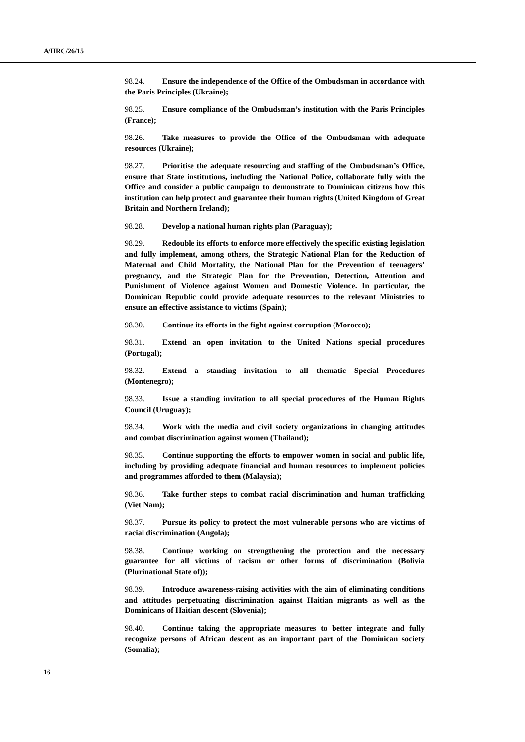A/HRC/26/15
98.24. Ensure the independence of the Office of the Ombudsman in accordance with the Paris Principles (Ukraine);
98.25. Ensure compliance of the Ombudsman’s institution with the Paris Principles (France);
98.26. Take measures to provide the Office of the Ombudsman with adequate resources (Ukraine);
98.27. Prioritise the adequate resourcing and staffing of the Ombudsman’s Office, ensure that State institutions, including the National Police, collaborate fully with the Office and consider a public campaign to demonstrate to Dominican citizens how this institution can help protect and guarantee their human rights (United Kingdom of Great Britain and Northern Ireland);
98.28. Develop a national human rights plan (Paraguay);
98.29. Redouble its efforts to enforce more effectively the specific existing legislation and fully implement, among others, the Strategic National Plan for the Reduction of Maternal and Child Mortality, the National Plan for the Prevention of teenagers’ pregnancy, and the Strategic Plan for the Prevention, Detection, Attention and Punishment of Violence against Women and Domestic Violence. In particular, the Dominican Republic could provide adequate resources to the relevant Ministries to ensure an effective assistance to victims (Spain);
98.30. Continue its efforts in the fight against corruption (Morocco);
98.31. Extend an open invitation to the United Nations special procedures (Portugal);
98.32. Extend a standing invitation to all thematic Special Procedures (Montenegro);
98.33. Issue a standing invitation to all special procedures of the Human Rights Council (Uruguay);
98.34. Work with the media and civil society organizations in changing attitudes and combat discrimination against women (Thailand);
98.35. Continue supporting the efforts to empower women in social and public life, including by providing adequate financial and human resources to implement policies and programmes afforded to them (Malaysia);
98.36. Take further steps to combat racial discrimination and human trafficking (Viet Nam);
98.37. Pursue its policy to protect the most vulnerable persons who are victims of racial discrimination (Angola);
98.38. Continue working on strengthening the protection and the necessary guarantee for all victims of racism or other forms of discrimination (Bolivia (Plurinational State of));
98.39. Introduce awareness-raising activities with the aim of eliminating conditions and attitudes perpetuating discrimination against Haitian migrants as well as the Dominicans of Haitian descent (Slovenia);
98.40. Continue taking the appropriate measures to better integrate and fully recognize persons of African descent as an important part of the Dominican society (Somalia);
16